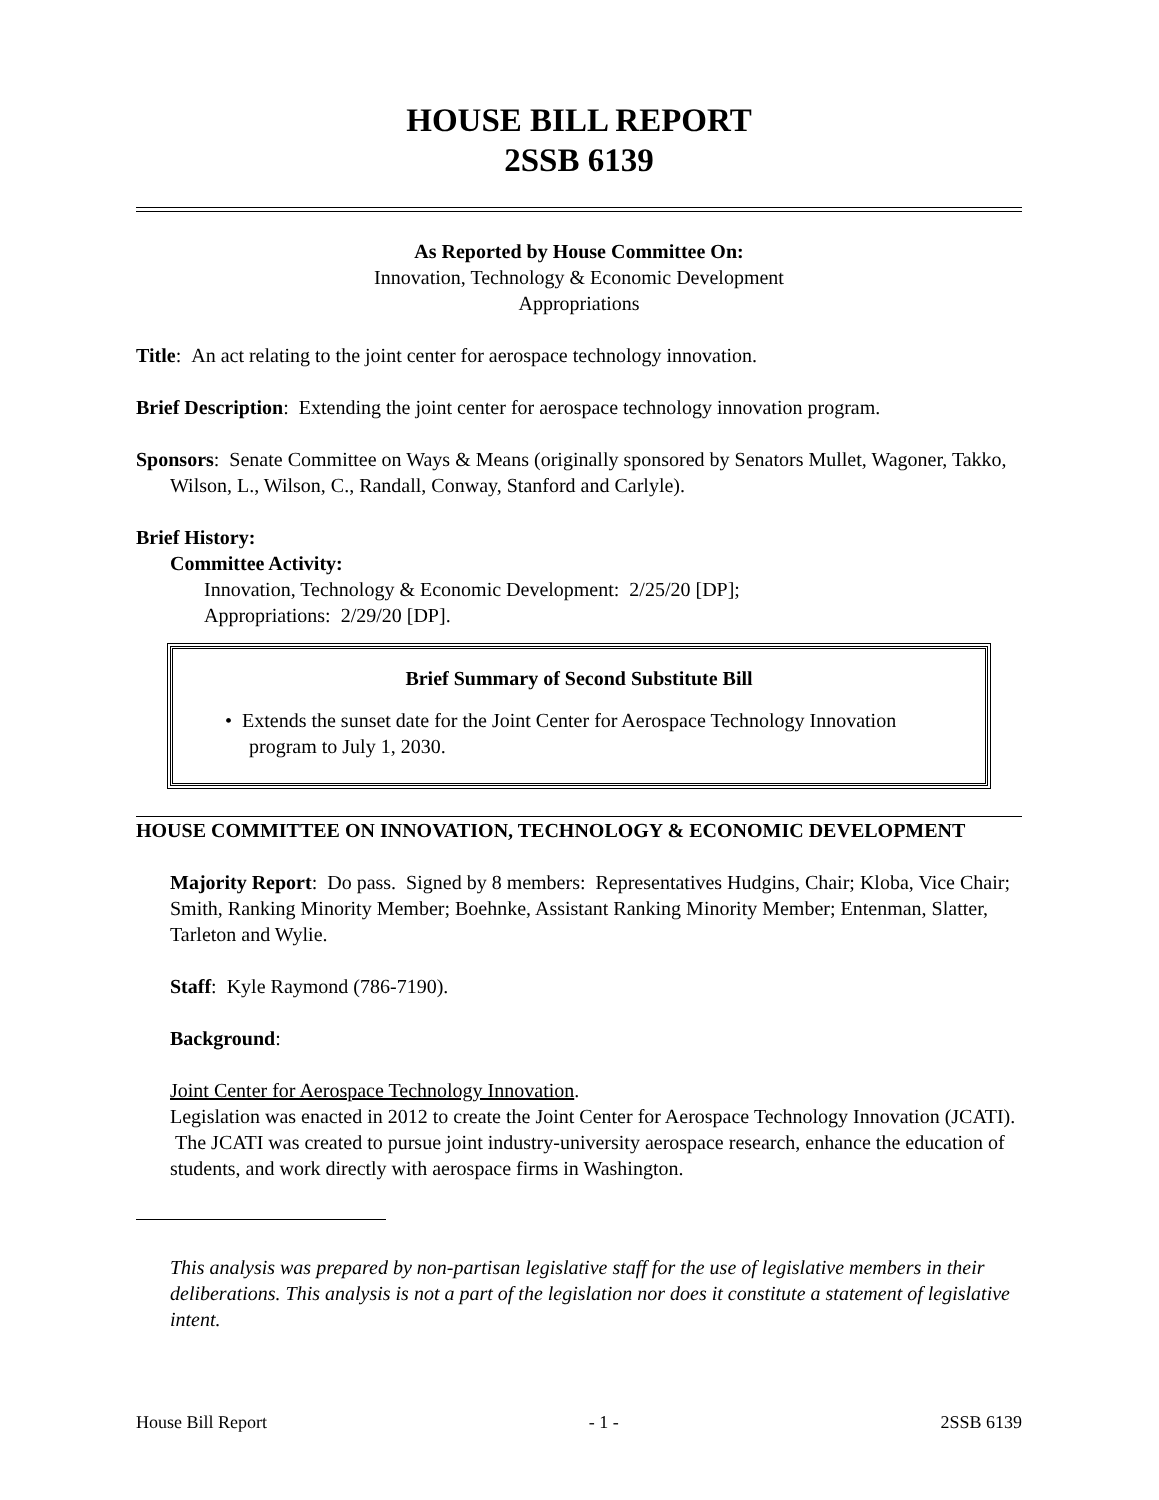HOUSE BILL REPORT
2SSB 6139
As Reported by House Committee On:
Innovation, Technology & Economic Development
Appropriations
Title: An act relating to the joint center for aerospace technology innovation.
Brief Description: Extending the joint center for aerospace technology innovation program.
Sponsors: Senate Committee on Ways & Means (originally sponsored by Senators Mullet, Wagoner, Takko, Wilson, L., Wilson, C., Randall, Conway, Stanford and Carlyle).
Brief History:
Committee Activity:
Innovation, Technology & Economic Development: 2/25/20 [DP];
Appropriations: 2/29/20 [DP].
Brief Summary of Second Substitute Bill
• Extends the sunset date for the Joint Center for Aerospace Technology Innovation program to July 1, 2030.
HOUSE COMMITTEE ON INNOVATION, TECHNOLOGY & ECONOMIC DEVELOPMENT
Majority Report: Do pass. Signed by 8 members: Representatives Hudgins, Chair; Kloba, Vice Chair; Smith, Ranking Minority Member; Boehnke, Assistant Ranking Minority Member; Entenman, Slatter, Tarleton and Wylie.
Staff: Kyle Raymond (786-7190).
Background:
Joint Center for Aerospace Technology Innovation.
Legislation was enacted in 2012 to create the Joint Center for Aerospace Technology Innovation (JCATI). The JCATI was created to pursue joint industry-university aerospace research, enhance the education of students, and work directly with aerospace firms in Washington.
This analysis was prepared by non-partisan legislative staff for the use of legislative members in their deliberations. This analysis is not a part of the legislation nor does it constitute a statement of legislative intent.
House Bill Report - 1 - 2SSB 6139